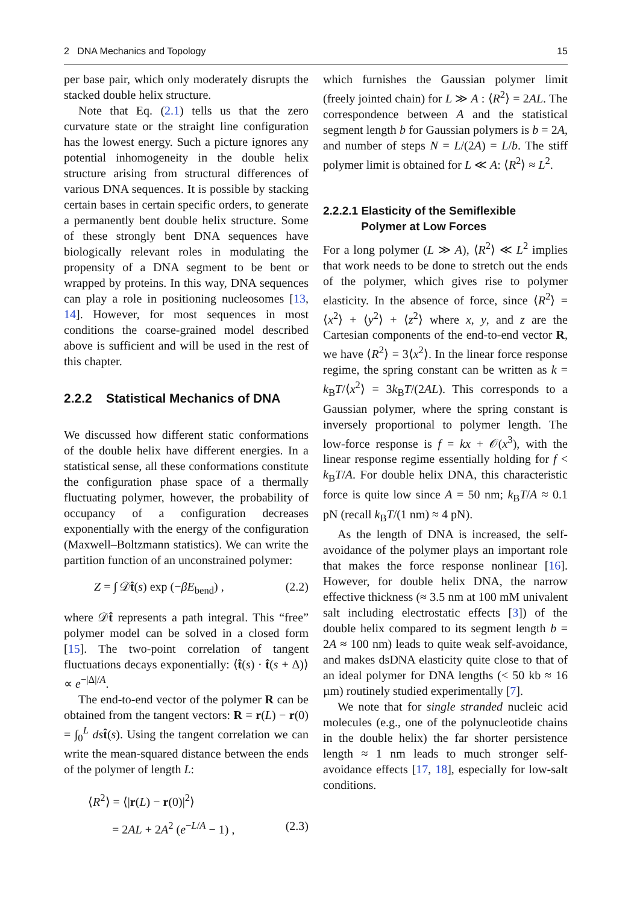2 DNA Mechanics and Topology 15
per base pair, which only moderately disrupts the stacked double helix structure.
Note that Eq. (2.1) tells us that the zero curvature state or the straight line configuration has the lowest energy. Such a picture ignores any potential inhomogeneity in the double helix structure arising from structural differences of various DNA sequences. It is possible by stacking certain bases in certain specific orders, to generate a permanently bent double helix structure. Some of these strongly bent DNA sequences have biologically relevant roles in modulating the propensity of a DNA segment to be bent or wrapped by proteins. In this way, DNA sequences can play a role in positioning nucleosomes [13, 14]. However, for most sequences in most conditions the coarse-grained model described above is sufficient and will be used in the rest of this chapter.
2.2.2 Statistical Mechanics of DNA
We discussed how different static conformations of the double helix have different energies. In a statistical sense, all these conformations constitute the configuration phase space of a thermally fluctuating polymer, however, the probability of occupancy of a configuration decreases exponentially with the energy of the configuration (Maxwell–Boltzmann statistics). We can write the partition function of an unconstrained polymer:
Z = ∫ 𝒟t̂(s) exp (−βE<sub>bend</sub>) , (2.2)
where 𝒟t̂ represents a path integral. This “free” polymer model can be solved in a closed form [15]. The two-point correlation of tangent fluctuations decays exponentially: ⟨t̂(s) · t̂(s + Δ)⟩ ∝ e<sup>−|Δ|/A</sup>.
The end-to-end vector of the polymer R can be obtained from the tangent vectors: R = r(L) − r(0) = ∫<sub>0</sub><sup>L</sup> ds t̂(s). Using the tangent correlation we can write the mean-squared distance between the ends of the polymer of length L:
⟨R<sup>2</sup>⟩ = ⟨|r(L) − r(0)|<sup>2</sup>⟩
= 2AL + 2A<sup>2</sup> (e<sup>−L/A</sup> − 1) , (2.3)
which furnishes the Gaussian polymer limit (freely jointed chain) for L ≫ A : ⟨R<sup>2</sup>⟩ = 2AL. The correspondence between A and the statistical segment length b for Gaussian polymers is b = 2A, and number of steps N = L/(2A) = L/b. The stiff polymer limit is obtained for L ≪ A: ⟨R<sup>2</sup>⟩ ≈ L<sup>2</sup>.
2.2.2.1 Elasticity of the Semiflexible
Polymer at Low Forces
For a long polymer (L ≫ A), ⟨R<sup>2</sup>⟩ ≪ L<sup>2</sup> implies that work needs to be done to stretch out the ends of the polymer, which gives rise to polymer elasticity. In the absence of force, since ⟨R<sup>2</sup>⟩ = ⟨x<sup>2</sup>⟩ + ⟨y<sup>2</sup>⟩ + ⟨z<sup>2</sup>⟩ where x, y, and z are the Cartesian components of the end-to-end vector R, we have ⟨R<sup>2</sup>⟩ = 3⟨x<sup>2</sup>⟩. In the linear force response regime, the spring constant can be written as k = k<sub>B</sub>T/⟨x<sup>2</sup>⟩ = 3k<sub>B</sub>T/(2AL). This corresponds to a Gaussian polymer, where the spring constant is inversely proportional to polymer length. The low-force response is f = kx + 𝒪(x<sup>3</sup>), with the linear response regime essentially holding for f < k<sub>B</sub>T/A. For double helix DNA, this characteristic force is quite low since A = 50 nm; k<sub>B</sub>T/A ≈ 0.1 pN (recall k<sub>B</sub>T/(1 nm) ≈ 4 pN).
As the length of DNA is increased, the self-avoidance of the polymer plays an important role that makes the force response nonlinear [16]. However, for double helix DNA, the narrow effective thickness (≈ 3.5 nm at 100 mM univalent salt including electrostatic effects [3]) of the double helix compared to its segment length b = 2A ≈ 100 nm) leads to quite weak self-avoidance, and makes dsDNA elasticity quite close to that of an ideal polymer for DNA lengths (< 50 kb ≈ 16 µm) routinely studied experimentally [7].
We note that for single stranded nucleic acid molecules (e.g., one of the polynucleotide chains in the double helix) the far shorter persistence length ≈ 1 nm leads to much stronger self-avoidance effects [17, 18], especially for low-salt conditions.